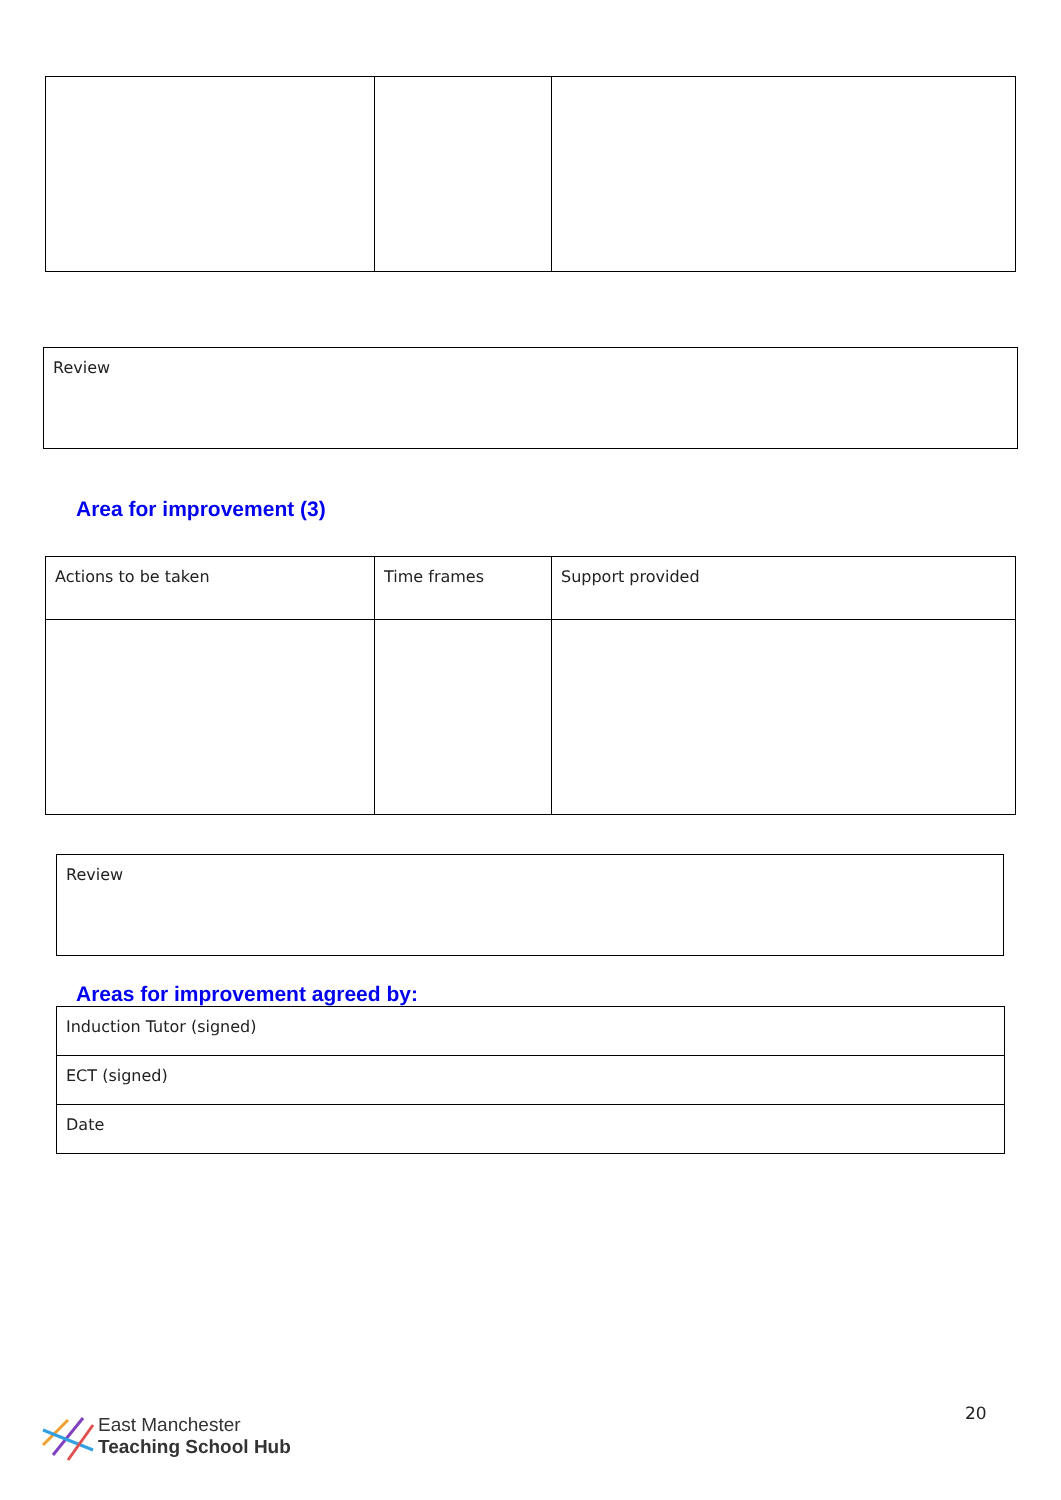| Review |
Area for improvement (3)
| Actions to be taken | Time frames | Support provided |
| Review |
Areas for improvement agreed by:
| Induction Tutor (signed) |
| ECT (signed) |
| Date |
East Manchester
Teaching School Hub
20